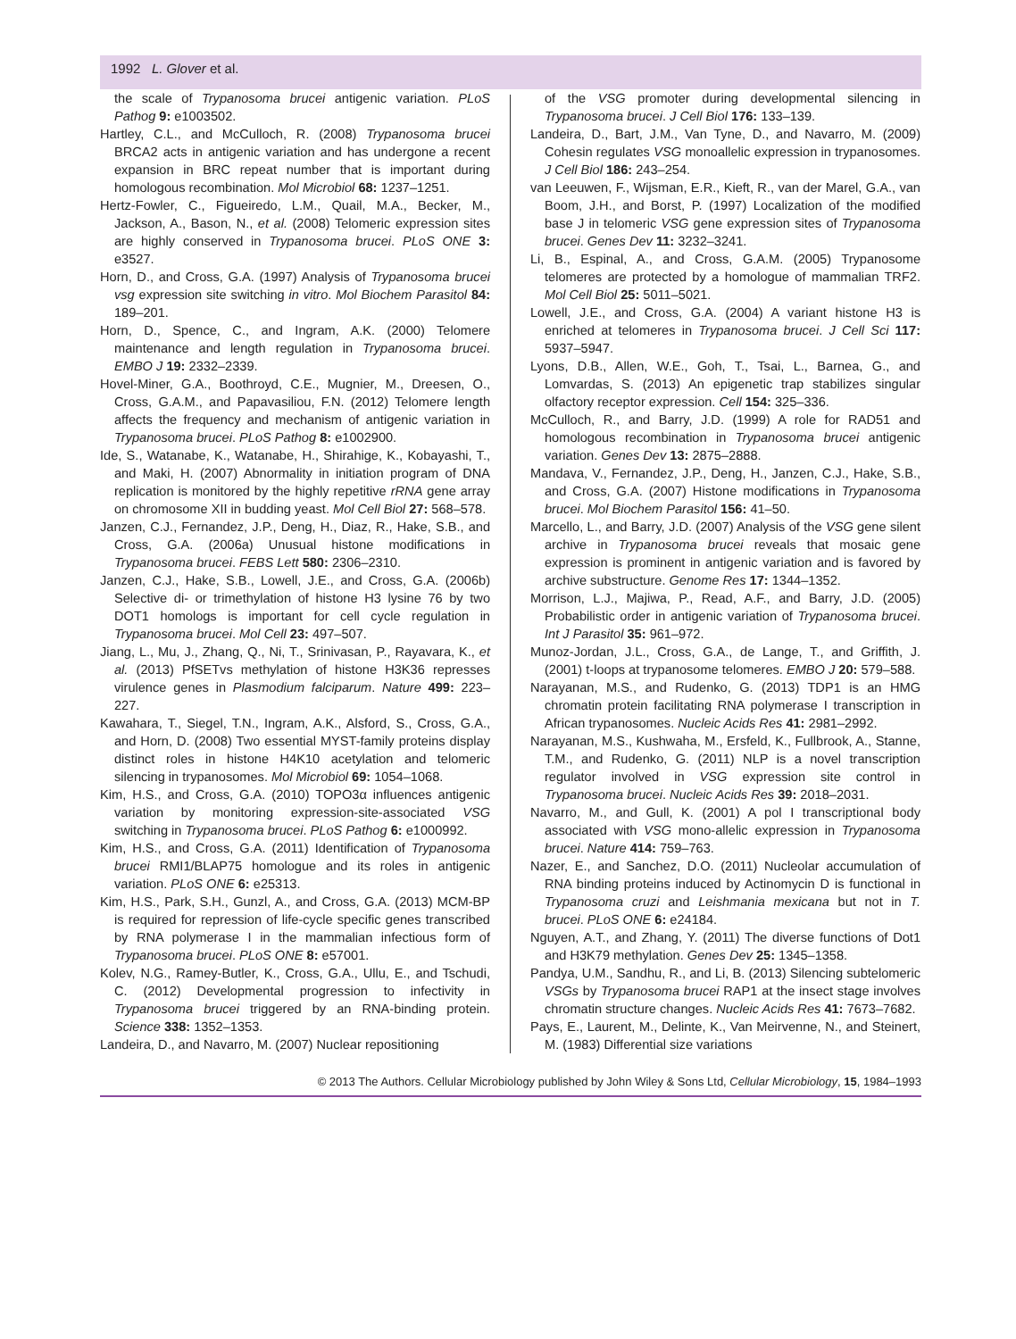1992 L. Glover et al.
the scale of Trypanosoma brucei antigenic variation. PLoS Pathog 9: e1003502.
Hartley, C.L., and McCulloch, R. (2008) Trypanosoma brucei BRCA2 acts in antigenic variation and has undergone a recent expansion in BRC repeat number that is important during homologous recombination. Mol Microbiol 68: 1237–1251.
Hertz-Fowler, C., Figueiredo, L.M., Quail, M.A., Becker, M., Jackson, A., Bason, N., et al. (2008) Telomeric expression sites are highly conserved in Trypanosoma brucei. PLoS ONE 3: e3527.
Horn, D., and Cross, G.A. (1997) Analysis of Trypanosoma brucei vsg expression site switching in vitro. Mol Biochem Parasitol 84: 189–201.
Horn, D., Spence, C., and Ingram, A.K. (2000) Telomere maintenance and length regulation in Trypanosoma brucei. EMBO J 19: 2332–2339.
Hovel-Miner, G.A., Boothroyd, C.E., Mugnier, M., Dreesen, O., Cross, G.A.M., and Papavasiliou, F.N. (2012) Telomere length affects the frequency and mechanism of antigenic variation in Trypanosoma brucei. PLoS Pathog 8: e1002900.
Ide, S., Watanabe, K., Watanabe, H., Shirahige, K., Kobayashi, T., and Maki, H. (2007) Abnormality in initiation program of DNA replication is monitored by the highly repetitive rRNA gene array on chromosome XII in budding yeast. Mol Cell Biol 27: 568–578.
Janzen, C.J., Fernandez, J.P., Deng, H., Diaz, R., Hake, S.B., and Cross, G.A. (2006a) Unusual histone modifications in Trypanosoma brucei. FEBS Lett 580: 2306–2310.
Janzen, C.J., Hake, S.B., Lowell, J.E., and Cross, G.A. (2006b) Selective di- or trimethylation of histone H3 lysine 76 by two DOT1 homologs is important for cell cycle regulation in Trypanosoma brucei. Mol Cell 23: 497–507.
Jiang, L., Mu, J., Zhang, Q., Ni, T., Srinivasan, P., Rayavara, K., et al. (2013) PfSETvs methylation of histone H3K36 represses virulence genes in Plasmodium falciparum. Nature 499: 223–227.
Kawahara, T., Siegel, T.N., Ingram, A.K., Alsford, S., Cross, G.A., and Horn, D. (2008) Two essential MYST-family proteins display distinct roles in histone H4K10 acetylation and telomeric silencing in trypanosomes. Mol Microbiol 69: 1054–1068.
Kim, H.S., and Cross, G.A. (2010) TOPO3α influences antigenic variation by monitoring expression-site-associated VSG switching in Trypanosoma brucei. PLoS Pathog 6: e1000992.
Kim, H.S., and Cross, G.A. (2011) Identification of Trypanosoma brucei RMI1/BLAP75 homologue and its roles in antigenic variation. PLoS ONE 6: e25313.
Kim, H.S., Park, S.H., Gunzl, A., and Cross, G.A. (2013) MCM-BP is required for repression of life-cycle specific genes transcribed by RNA polymerase I in the mammalian infectious form of Trypanosoma brucei. PLoS ONE 8: e57001.
Kolev, N.G., Ramey-Butler, K., Cross, G.A., Ullu, E., and Tschudi, C. (2012) Developmental progression to infectivity in Trypanosoma brucei triggered by an RNA-binding protein. Science 338: 1352–1353.
Landeira, D., and Navarro, M. (2007) Nuclear repositioning
of the VSG promoter during developmental silencing in Trypanosoma brucei. J Cell Biol 176: 133–139.
Landeira, D., Bart, J.M., Van Tyne, D., and Navarro, M. (2009) Cohesin regulates VSG monoallelic expression in trypanosomes. J Cell Biol 186: 243–254.
van Leeuwen, F., Wijsman, E.R., Kieft, R., van der Marel, G.A., van Boom, J.H., and Borst, P. (1997) Localization of the modified base J in telomeric VSG gene expression sites of Trypanosoma brucei. Genes Dev 11: 3232–3241.
Li, B., Espinal, A., and Cross, G.A.M. (2005) Trypanosome telomeres are protected by a homologue of mammalian TRF2. Mol Cell Biol 25: 5011–5021.
Lowell, J.E., and Cross, G.A. (2004) A variant histone H3 is enriched at telomeres in Trypanosoma brucei. J Cell Sci 117: 5937–5947.
Lyons, D.B., Allen, W.E., Goh, T., Tsai, L., Barnea, G., and Lomvardas, S. (2013) An epigenetic trap stabilizes singular olfactory receptor expression. Cell 154: 325–336.
McCulloch, R., and Barry, J.D. (1999) A role for RAD51 and homologous recombination in Trypanosoma brucei antigenic variation. Genes Dev 13: 2875–2888.
Mandava, V., Fernandez, J.P., Deng, H., Janzen, C.J., Hake, S.B., and Cross, G.A. (2007) Histone modifications in Trypanosoma brucei. Mol Biochem Parasitol 156: 41–50.
Marcello, L., and Barry, J.D. (2007) Analysis of the VSG gene silent archive in Trypanosoma brucei reveals that mosaic gene expression is prominent in antigenic variation and is favored by archive substructure. Genome Res 17: 1344–1352.
Morrison, L.J., Majiwa, P., Read, A.F., and Barry, J.D. (2005) Probabilistic order in antigenic variation of Trypanosoma brucei. Int J Parasitol 35: 961–972.
Munoz-Jordan, J.L., Cross, G.A., de Lange, T., and Griffith, J. (2001) t-loops at trypanosome telomeres. EMBO J 20: 579–588.
Narayanan, M.S., and Rudenko, G. (2013) TDP1 is an HMG chromatin protein facilitating RNA polymerase I transcription in African trypanosomes. Nucleic Acids Res 41: 2981–2992.
Narayanan, M.S., Kushwaha, M., Ersfeld, K., Fullbrook, A., Stanne, T.M., and Rudenko, G. (2011) NLP is a novel transcription regulator involved in VSG expression site control in Trypanosoma brucei. Nucleic Acids Res 39: 2018–2031.
Navarro, M., and Gull, K. (2001) A pol I transcriptional body associated with VSG mono-allelic expression in Trypanosoma brucei. Nature 414: 759–763.
Nazer, E., and Sanchez, D.O. (2011) Nucleolar accumulation of RNA binding proteins induced by Actinomycin D is functional in Trypanosoma cruzi and Leishmania mexicana but not in T. brucei. PLoS ONE 6: e24184.
Nguyen, A.T., and Zhang, Y. (2011) The diverse functions of Dot1 and H3K79 methylation. Genes Dev 25: 1345–1358.
Pandya, U.M., Sandhu, R., and Li, B. (2013) Silencing subtelomeric VSGs by Trypanosoma brucei RAP1 at the insect stage involves chromatin structure changes. Nucleic Acids Res 41: 7673–7682.
Pays, E., Laurent, M., Delinte, K., Van Meirvenne, N., and Steinert, M. (1983) Differential size variations
© 2013 The Authors. Cellular Microbiology published by John Wiley & Sons Ltd, Cellular Microbiology, 15, 1984–1993